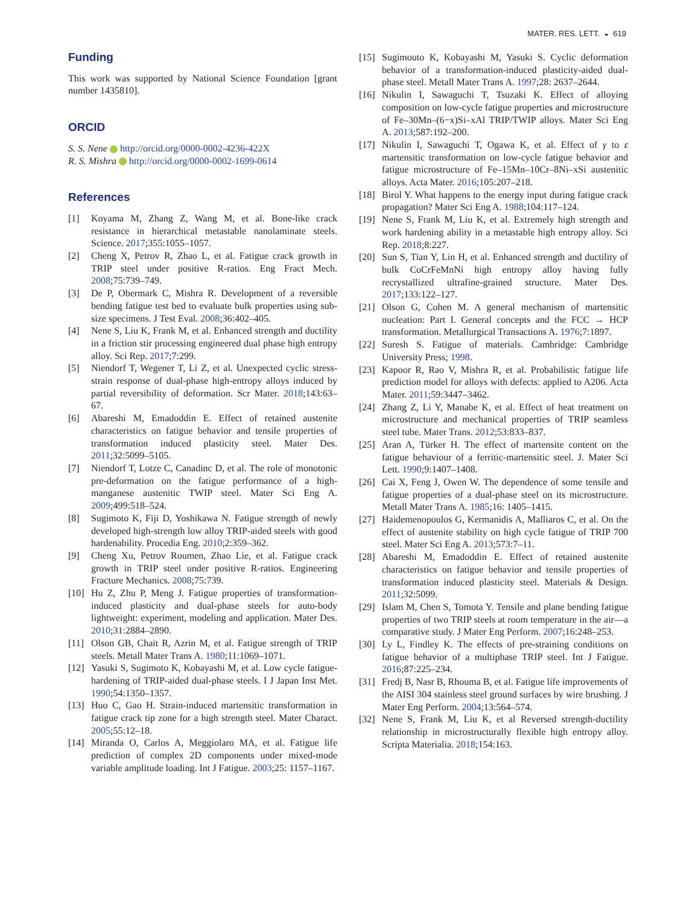MATER. RES. LETT. ◒ 619
Funding
This work was supported by National Science Foundation [grant number 1435810].
ORCID
S. S. Nene http://orcid.org/0000-0002-4236-422X
R. S. Mishra http://orcid.org/0000-0002-1699-0614
References
[1] Koyama M, Zhang Z, Wang M, et al. Bone-like crack resistance in hierarchical metastable nanolaminate steels. Science. 2017;355:1055–1057.
[2] Cheng X, Petrov R, Zhao L, et al. Fatigue crack growth in TRIP steel under positive R-ratios. Eng Fract Mech. 2008;75:739–749.
[3] De P, Obermark C, Mishra R. Development of a reversible bending fatigue test bed to evaluate bulk properties using sub-size specimens. J Test Eval. 2008;36:402–405.
[4] Nene S, Liu K, Frank M, et al. Enhanced strength and ductility in a friction stir processing engineered dual phase high entropy alloy. Sci Rep. 2017;7:299.
[5] Niendorf T, Wegener T, Li Z, et al. Unexpected cyclic stress-strain response of dual-phase high-entropy alloys induced by partial reversibility of deformation. Scr Mater. 2018;143:63–67.
[6] Abareshi M, Emadoddin E. Effect of retained austenite characteristics on fatigue behavior and tensile properties of transformation induced plasticity steel. Mater Des. 2011;32:5099–5105.
[7] Niendorf T, Lotze C, Canadinc D, et al. The role of monotonic pre-deformation on the fatigue performance of a high-manganese austenitic TWIP steel. Mater Sci Eng A. 2009;499:518–524.
[8] Sugimoto K, Fiji D, Yoshikawa N. Fatigue strength of newly developed high-strength low alloy TRIP-aided steels with good hardenability. Procedia Eng. 2010;2:359–362.
[9] Cheng Xu, Petrov Roumen, Zhao Lie, et al. Fatigue crack growth in TRIP steel under positive R-ratios. Engineering Fracture Mechanics. 2008;75:739.
[10] Hu Z, Zhu P, Meng J. Fatigue properties of transformation-induced plasticity and dual-phase steels for auto-body lightweight: experiment, modeling and application. Mater Des. 2010;31:2884–2890.
[11] Olson GB, Chait R, Azrin M, et al. Fatigue strength of TRIP steels. Metall Mater Trans A. 1980;11:1069–1071.
[12] Yasuki S, Sugimoto K, Kobayashi M, et al. Low cycle fatigue-hardening of TRIP-aided dual-phase steels. I J Japan Inst Met. 1990;54:1350–1357.
[13] Huo C, Gao H. Strain-induced martensitic transformation in fatigue crack tip zone for a high strength steel. Mater Charact. 2005;55:12–18.
[14] Miranda O, Carlos A, Meggiolaro MA, et al. Fatigue life prediction of complex 2D components under mixed-mode variable amplitude loading. Int J Fatigue. 2003;25: 1157–1167.
[15] Sugimouto K, Kobayashi M, Yasuki S. Cyclic deformation behavior of a transformation-induced plasticity-aided dual-phase steel. Metall Mater Trans A. 1997;28: 2637–2644.
[16] Nikulin I, Sawaguchi T, Tsuzaki K. Effect of alloying composition on low-cycle fatigue properties and microstructure of Fe–30Mn–(6−x)Si–xAl TRIP/TWIP alloys. Mater Sci Eng A. 2013;587:192–200.
[17] Nikulin I, Sawaguchi T, Ogawa K, et al. Effect of γ to ε martensitic transformation on low-cycle fatigue behavior and fatigue microstructure of Fe–15Mn–10Cr–8Ni–xSi austenitic alloys. Acta Mater. 2016;105:207–218.
[18] Birol Y. What happens to the energy input during fatigue crack propagation? Mater Sci Eng A. 1988;104:117–124.
[19] Nene S, Frank M, Liu K, et al. Extremely high strength and work hardening ability in a metastable high entropy alloy. Sci Rep. 2018;8:227.
[20] Sun S, Tian Y, Lin H, et al. Enhanced strength and ductility of bulk CoCrFeMnNi high entropy alloy having fully recrystallized ultrafine-grained structure. Mater Des. 2017;133:122–127.
[21] Olson G, Cohen M. A general mechanism of martensitic nucleation: Part I. General concepts and the FCC → HCP transformation. Metallurgical Transactions A. 1976;7:1897.
[22] Suresh S. Fatigue of materials. Cambridge: Cambridge University Press; 1998.
[23] Kapoor R, Rao V, Mishra R, et al. Probabilistic fatigue life prediction model for alloys with defects: applied to A206. Acta Mater. 2011;59:3447–3462.
[24] Zhang Z, Li Y, Manabe K, et al. Effect of heat treatment on microstructure and mechanical properties of TRIP seamless steel tube. Mater Trans. 2012;53:833–837.
[25] Aran A, Türker H. The effect of martensite content on the fatigue behaviour of a ferritic-martensitic steel. J. Mater Sci Lett. 1990;9:1407–1408.
[26] Cai X, Feng J, Owen W. The dependence of some tensile and fatigue properties of a dual-phase steel on its microstructure. Metall Mater Trans A. 1985;16: 1405–1415.
[27] Haidemenopoulos G, Kermanidis A, Malliaros C, et al. On the effect of austenite stability on high cycle fatigue of TRIP 700 steel. Mater Sci Eng A. 2013;573:7–11.
[28] Abareshi M, Emadoddin E. Effect of retained austenite characteristics on fatigue behavior and tensile properties of transformation induced plasticity steel. Materials & Design. 2011;32:5099.
[29] Islam M, Chen S, Tomota Y. Tensile and plane bending fatigue properties of two TRIP steels at room temperature in the air—a comparative study. J Mater Eng Perform. 2007;16:248–253.
[30] Ly L, Findley K. The effects of pre-straining conditions on fatigue behavior of a multiphase TRIP steel. Int J Fatigue. 2016;87:225–234.
[31] Fredj B, Nasr B, Rhouma B, et al. Fatigue life improvements of the AISI 304 stainless steel ground surfaces by wire brushing. J Mater Eng Perform. 2004;13:564–574.
[32] Nene S, Frank M, Liu K, et al Reversed strength-ductility relationship in microstructurally flexible high entropy alloy. Scripta Materialia. 2018;154:163.